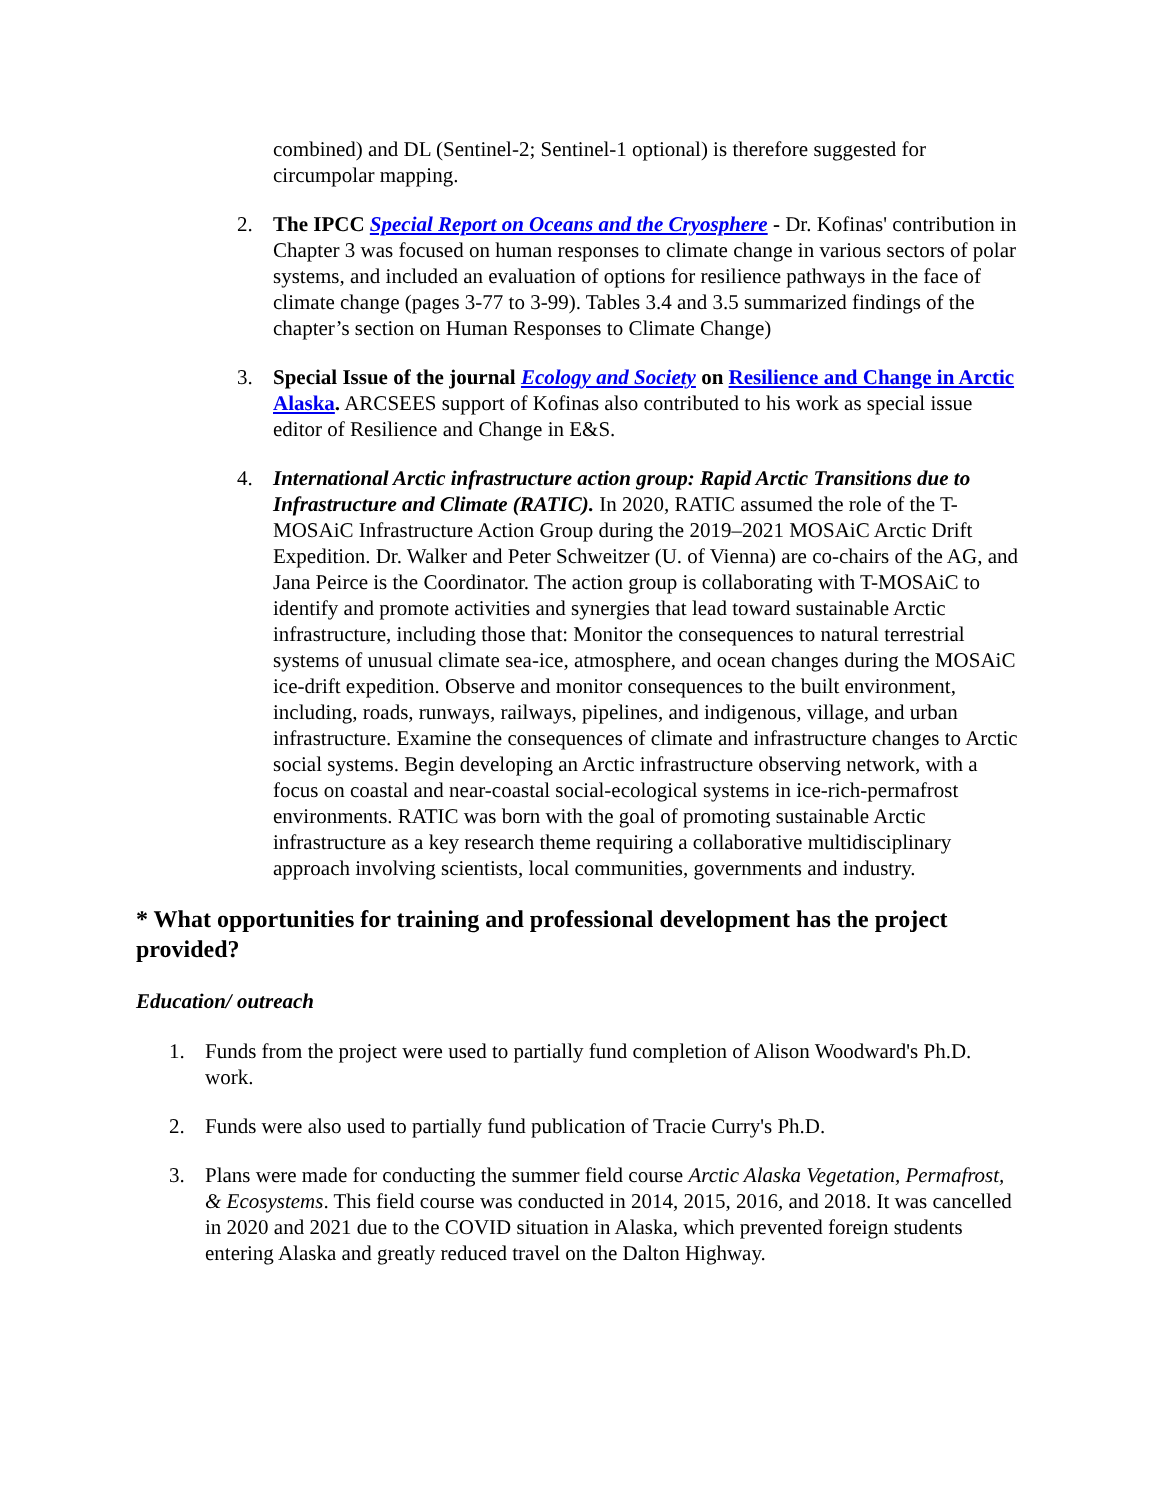combined) and DL (Sentinel-2; Sentinel-1 optional) is therefore suggested for circumpolar mapping.
2. The IPCC Special Report on Oceans and the Cryosphere - Dr. Kofinas' contribution in Chapter 3 was focused on human responses to climate change in various sectors of polar systems, and included an evaluation of options for resilience pathways in the face of climate change (pages 3-77 to 3-99). Tables 3.4 and 3.5 summarized findings of the chapter’s section on Human Responses to Climate Change)
3. Special Issue of the journal Ecology and Society on Resilience and Change in Arctic Alaska. ARCSEES support of Kofinas also contributed to his work as special issue editor of Resilience and Change in E&S.
4. International Arctic infrastructure action group: Rapid Arctic Transitions due to Infrastructure and Climate (RATIC). In 2020, RATIC assumed the role of the T-MOSAiC Infrastructure Action Group during the 2019–2021 MOSAiC Arctic Drift Expedition. Dr. Walker and Peter Schweitzer (U. of Vienna) are co-chairs of the AG, and Jana Peirce is the Coordinator. The action group is collaborating with T-MOSAiC to identify and promote activities and synergies that lead toward sustainable Arctic infrastructure, including those that: Monitor the consequences to natural terrestrial systems of unusual climate sea-ice, atmosphere, and ocean changes during the MOSAiC ice-drift expedition. Observe and monitor consequences to the built environment, including, roads, runways, railways, pipelines, and indigenous, village, and urban infrastructure. Examine the consequences of climate and infrastructure changes to Arctic social systems. Begin developing an Arctic infrastructure observing network, with a focus on coastal and near-coastal social-ecological systems in ice-rich-permafrost environments. RATIC was born with the goal of promoting sustainable Arctic infrastructure as a key research theme requiring a collaborative multidisciplinary approach involving scientists, local communities, governments and industry.
* What opportunities for training and professional development has the project provided?
Education/ outreach
1. Funds from the project were used to partially fund completion of Alison Woodward's Ph.D. work.
2. Funds were also used to partially fund publication of Tracie Curry's Ph.D.
3. Plans were made for conducting the summer field course Arctic Alaska Vegetation, Permafrost, & Ecosystems. This field course was conducted in 2014, 2015, 2016, and 2018. It was cancelled in 2020 and 2021 due to the COVID situation in Alaska, which prevented foreign students entering Alaska and greatly reduced travel on the Dalton Highway.